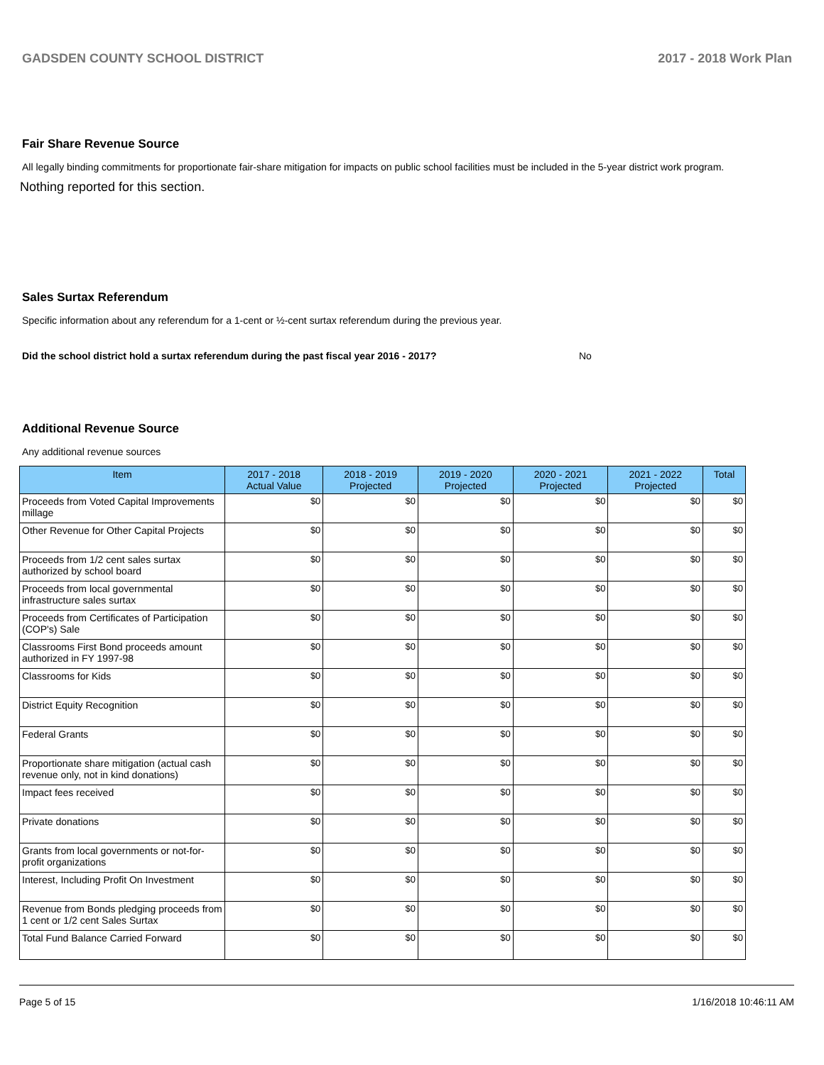GADSDEN COUNTY SCHOOL DISTRICT 2017 - 2018 Work Plan
Fair Share Revenue Source
All legally binding commitments for proportionate fair-share mitigation for impacts on public school facilities must be included in the 5-year district work program.
Nothing reported for this section.
Sales Surtax Referendum
Specific information about any referendum for a 1-cent or ½-cent surtax referendum during the previous year.
Did the school district hold a surtax referendum during the past fiscal year 2016 - 2017? No
Additional Revenue Source
Any additional revenue sources
| Item | 2017 - 2018 Actual Value | 2018 - 2019 Projected | 2019 - 2020 Projected | 2020 - 2021 Projected | 2021 - 2022 Projected | Total |
| --- | --- | --- | --- | --- | --- | --- |
| Proceeds from Voted Capital Improvements millage | $0 | $0 | $0 | $0 | $0 | $0 |
| Other Revenue for Other Capital Projects | $0 | $0 | $0 | $0 | $0 | $0 |
| Proceeds from 1/2 cent sales surtax authorized by school board | $0 | $0 | $0 | $0 | $0 | $0 |
| Proceeds from local governmental infrastructure sales surtax | $0 | $0 | $0 | $0 | $0 | $0 |
| Proceeds from Certificates of Participation (COP's) Sale | $0 | $0 | $0 | $0 | $0 | $0 |
| Classrooms First Bond proceeds amount authorized in FY 1997-98 | $0 | $0 | $0 | $0 | $0 | $0 |
| Classrooms for Kids | $0 | $0 | $0 | $0 | $0 | $0 |
| District Equity Recognition | $0 | $0 | $0 | $0 | $0 | $0 |
| Federal Grants | $0 | $0 | $0 | $0 | $0 | $0 |
| Proportionate share mitigation (actual cash revenue only, not in kind donations) | $0 | $0 | $0 | $0 | $0 | $0 |
| Impact fees received | $0 | $0 | $0 | $0 | $0 | $0 |
| Private donations | $0 | $0 | $0 | $0 | $0 | $0 |
| Grants from local governments or not-for-profit organizations | $0 | $0 | $0 | $0 | $0 | $0 |
| Interest, Including Profit On Investment | $0 | $0 | $0 | $0 | $0 | $0 |
| Revenue from Bonds pledging proceeds from 1 cent or 1/2 cent Sales Surtax | $0 | $0 | $0 | $0 | $0 | $0 |
| Total Fund Balance Carried Forward | $0 | $0 | $0 | $0 | $0 | $0 |
Page 5 of 15 1/16/2018 10:46:11 AM